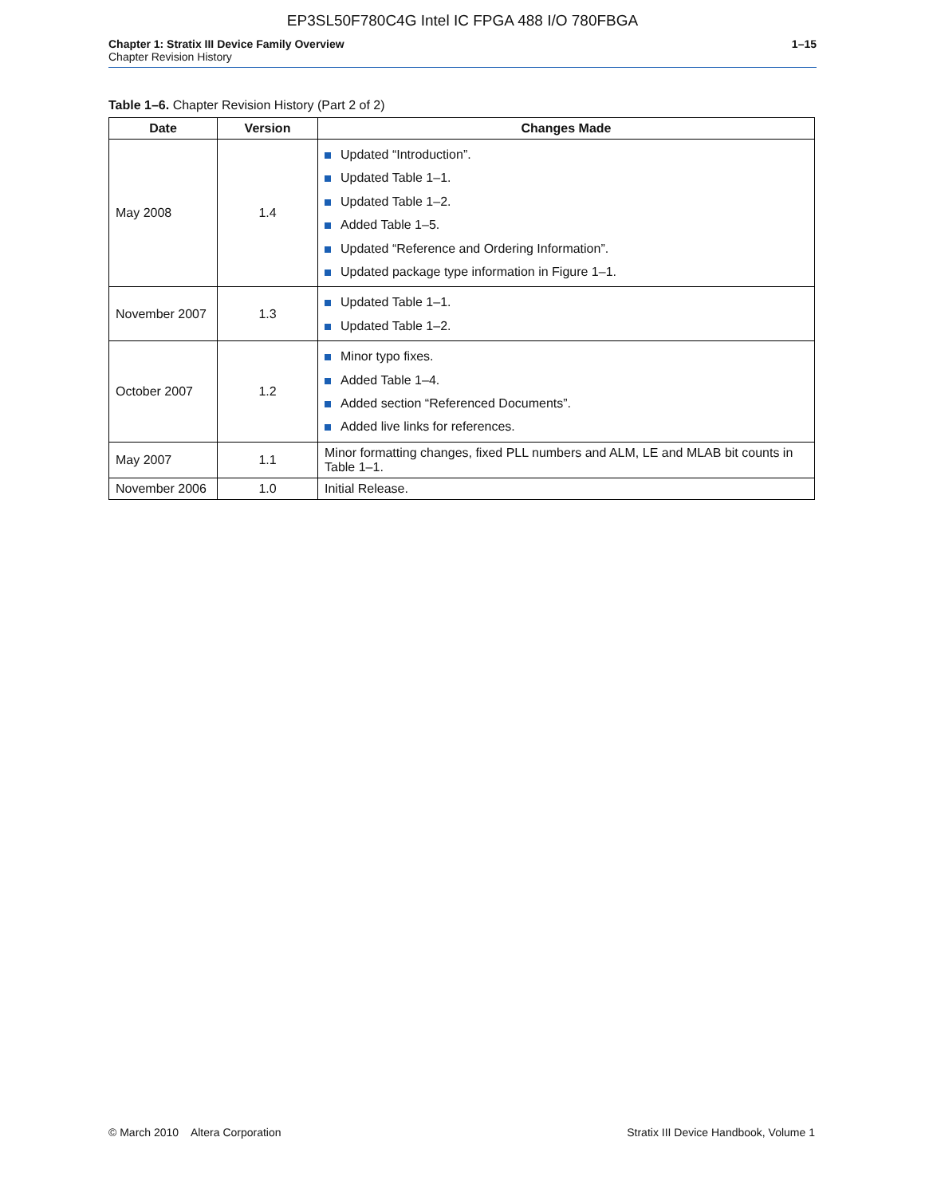EP3SL50F780C4G Intel IC FPGA 488 I/O 780FBGA
Chapter 1: Stratix III Device Family Overview
Chapter Revision History
1–15
Table 1–6. Chapter Revision History (Part 2 of 2)
| Date | Version | Changes Made |
| --- | --- | --- |
| May 2008 | 1.4 | Updated “Introduction”. Updated Table 1–1. Updated Table 1–2. Added Table 1–5. Updated “Reference and Ordering Information”. Updated package type information in Figure 1–1. |
| November 2007 | 1.3 | Updated Table 1–1. Updated Table 1–2. |
| October 2007 | 1.2 | Minor typo fixes. Added Table 1–4. Added section “Referenced Documents”. Added live links for references. |
| May 2007 | 1.1 | Minor formatting changes, fixed PLL numbers and ALM, LE and MLAB bit counts in Table 1–1. |
| November 2006 | 1.0 | Initial Release. |
© March 2010 Altera Corporation
Stratix III Device Handbook, Volume 1